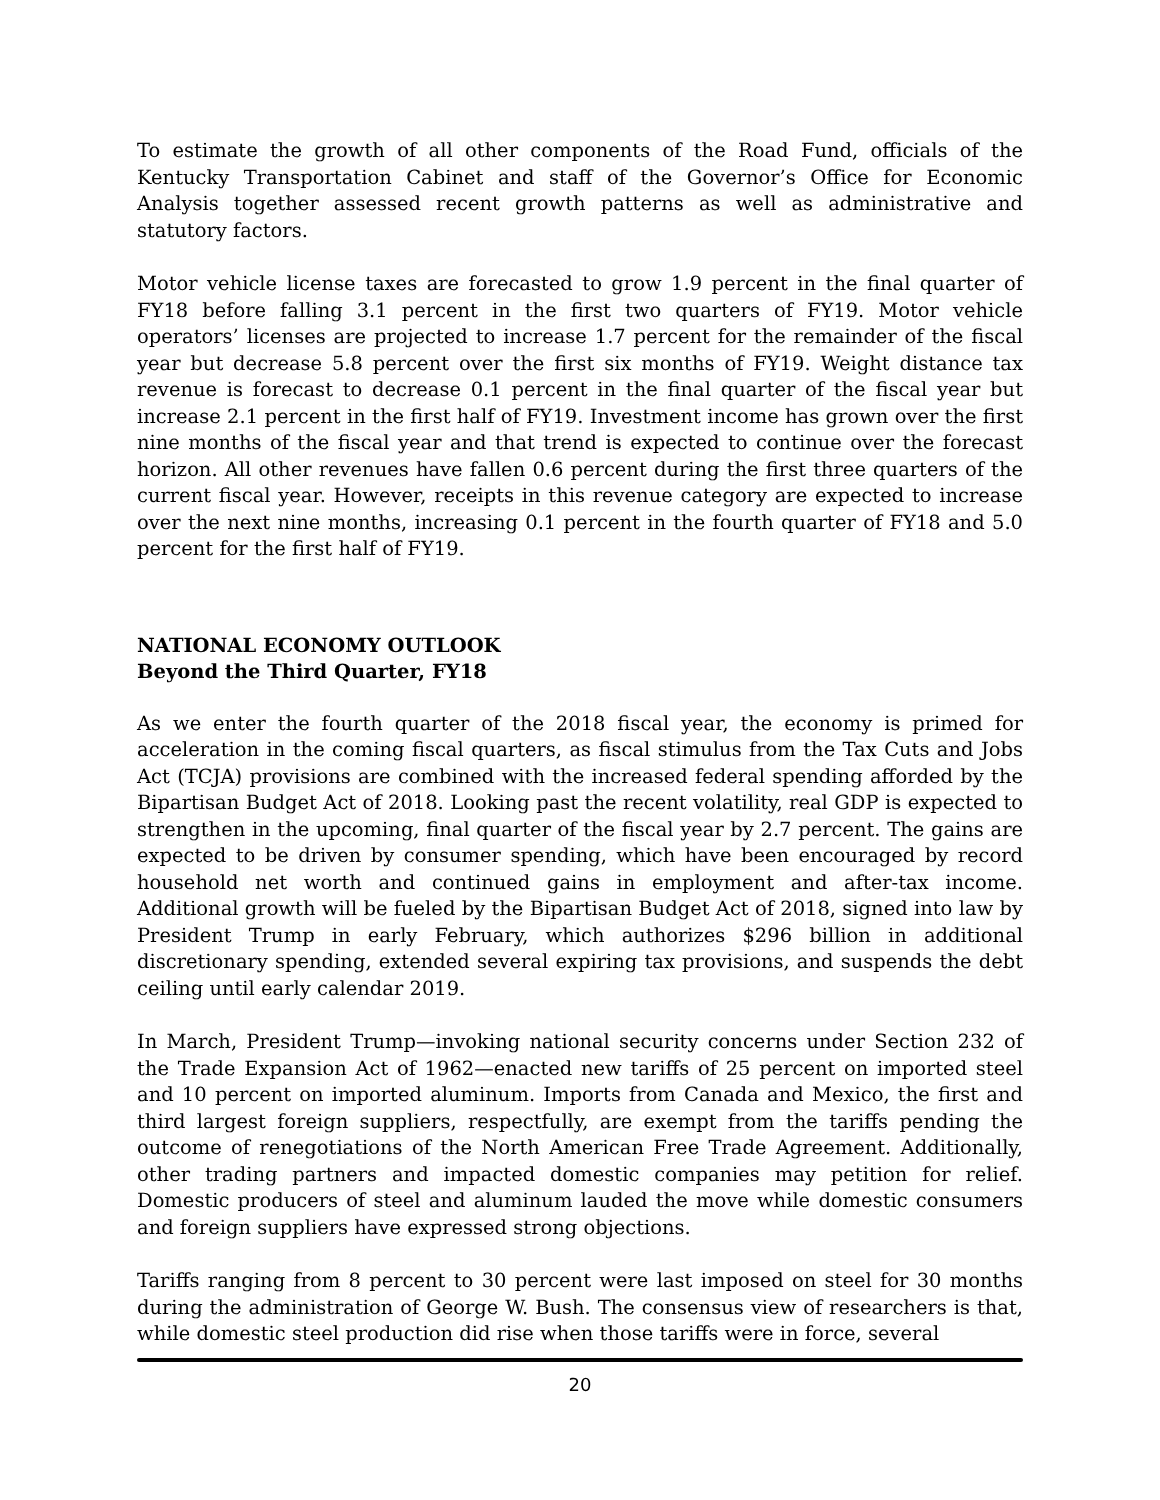To estimate the growth of all other components of the Road Fund, officials of the Kentucky Transportation Cabinet and staff of the Governor’s Office for Economic Analysis together assessed recent growth patterns as well as administrative and statutory factors.
Motor vehicle license taxes are forecasted to grow 1.9 percent in the final quarter of FY18 before falling 3.1 percent in the first two quarters of FY19. Motor vehicle operators’ licenses are projected to increase 1.7 percent for the remainder of the fiscal year but decrease 5.8 percent over the first six months of FY19. Weight distance tax revenue is forecast to decrease 0.1 percent in the final quarter of the fiscal year but increase 2.1 percent in the first half of FY19. Investment income has grown over the first nine months of the fiscal year and that trend is expected to continue over the forecast horizon. All other revenues have fallen 0.6 percent during the first three quarters of the current fiscal year. However, receipts in this revenue category are expected to increase over the next nine months, increasing 0.1 percent in the fourth quarter of FY18 and 5.0 percent for the first half of FY19.
NATIONAL ECONOMY OUTLOOK
Beyond the Third Quarter, FY18
As we enter the fourth quarter of the 2018 fiscal year, the economy is primed for acceleration in the coming fiscal quarters, as fiscal stimulus from the Tax Cuts and Jobs Act (TCJA) provisions are combined with the increased federal spending afforded by the Bipartisan Budget Act of 2018. Looking past the recent volatility, real GDP is expected to strengthen in the upcoming, final quarter of the fiscal year by 2.7 percent. The gains are expected to be driven by consumer spending, which have been encouraged by record household net worth and continued gains in employment and after-tax income. Additional growth will be fueled by the Bipartisan Budget Act of 2018, signed into law by President Trump in early February, which authorizes $296 billion in additional discretionary spending, extended several expiring tax provisions, and suspends the debt ceiling until early calendar 2019.
In March, President Trump—invoking national security concerns under Section 232 of the Trade Expansion Act of 1962—enacted new tariffs of 25 percent on imported steel and 10 percent on imported aluminum. Imports from Canada and Mexico, the first and third largest foreign suppliers, respectfully, are exempt from the tariffs pending the outcome of renegotiations of the North American Free Trade Agreement. Additionally, other trading partners and impacted domestic companies may petition for relief. Domestic producers of steel and aluminum lauded the move while domestic consumers and foreign suppliers have expressed strong objections.
Tariffs ranging from 8 percent to 30 percent were last imposed on steel for 30 months during the administration of George W. Bush. The consensus view of researchers is that, while domestic steel production did rise when those tariffs were in force, several
20